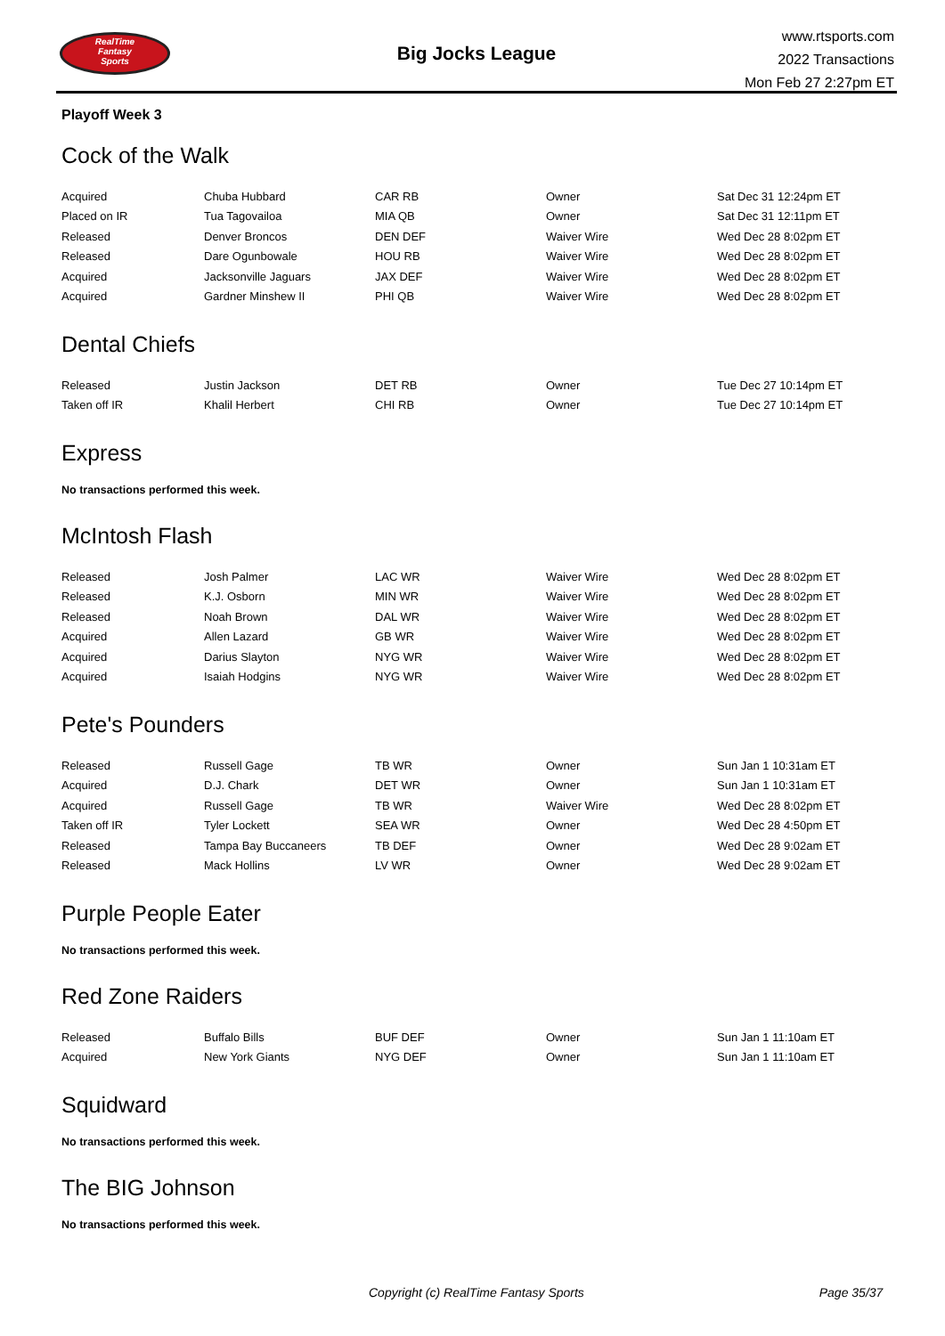RealTime
Fantasy
Sports
Big Jocks League
www.rtsports.com
2022 Transactions
Mon Feb 27 2:27pm ET
Playoff Week 3
Cock of the Walk
| Acquired | Chuba Hubbard | CAR RB | Owner | Sat Dec 31 12:24pm ET |
| Placed on IR | Tua Tagovailoa | MIA QB | Owner | Sat Dec 31 12:11pm ET |
| Released | Denver Broncos | DEN DEF | Waiver Wire | Wed Dec 28 8:02pm ET |
| Released | Dare Ogunbowale | HOU RB | Waiver Wire | Wed Dec 28 8:02pm ET |
| Acquired | Jacksonville Jaguars | JAX DEF | Waiver Wire | Wed Dec 28 8:02pm ET |
| Acquired | Gardner Minshew II | PHI QB | Waiver Wire | Wed Dec 28 8:02pm ET |
Dental Chiefs
| Released | Justin Jackson | DET RB | Owner | Tue Dec 27 10:14pm ET |
| Taken off IR | Khalil Herbert | CHI RB | Owner | Tue Dec 27 10:14pm ET |
Express
No transactions performed this week.
McIntosh Flash
| Released | Josh Palmer | LAC WR | Waiver Wire | Wed Dec 28 8:02pm ET |
| Released | K.J. Osborn | MIN WR | Waiver Wire | Wed Dec 28 8:02pm ET |
| Released | Noah Brown | DAL WR | Waiver Wire | Wed Dec 28 8:02pm ET |
| Acquired | Allen Lazard | GB WR | Waiver Wire | Wed Dec 28 8:02pm ET |
| Acquired | Darius Slayton | NYG WR | Waiver Wire | Wed Dec 28 8:02pm ET |
| Acquired | Isaiah Hodgins | NYG WR | Waiver Wire | Wed Dec 28 8:02pm ET |
Pete's Pounders
| Released | Russell Gage | TB WR | Owner | Sun Jan 1 10:31am ET |
| Acquired | D.J. Chark | DET WR | Owner | Sun Jan 1 10:31am ET |
| Acquired | Russell Gage | TB WR | Waiver Wire | Wed Dec 28 8:02pm ET |
| Taken off IR | Tyler Lockett | SEA WR | Owner | Wed Dec 28 4:50pm ET |
| Released | Tampa Bay Buccaneers | TB DEF | Owner | Wed Dec 28 9:02am ET |
| Released | Mack Hollins | LV WR | Owner | Wed Dec 28 9:02am ET |
Purple People Eater
No transactions performed this week.
Red Zone Raiders
| Released | Buffalo Bills | BUF DEF | Owner | Sun Jan 1 11:10am ET |
| Acquired | New York Giants | NYG DEF | Owner | Sun Jan 1 11:10am ET |
Squidward
No transactions performed this week.
The BIG Johnson
No transactions performed this week.
Copyright (c) RealTime Fantasy Sports Page 35/37